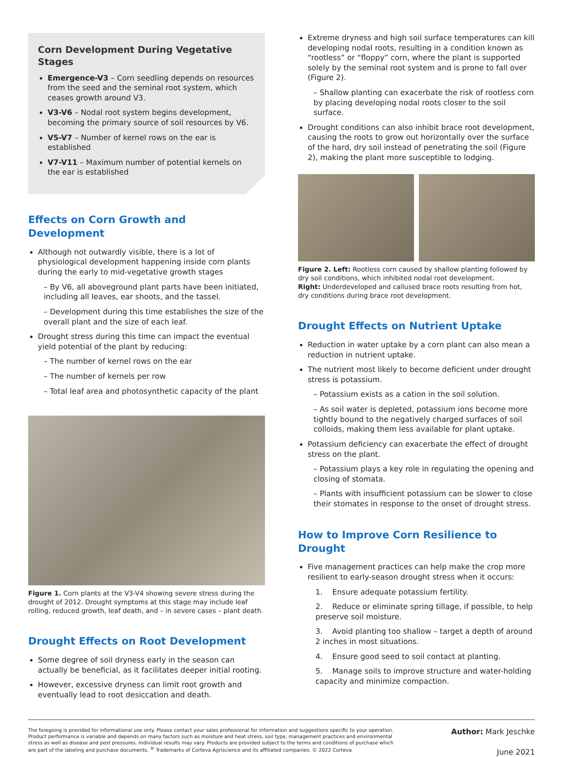Corn Development During Vegetative Stages
Emergence-V3 – Corn seedling depends on resources from the seed and the seminal root system, which ceases growth around V3.
V3-V6 – Nodal root system begins development, becoming the primary source of soil resources by V6.
V5-V7 – Number of kernel rows on the ear is established
V7-V11 – Maximum number of potential kernels on the ear is established
Effects on Corn Growth and Development
Although not outwardly visible, there is a lot of physiological development happening inside corn plants during the early to mid-vegetative growth stages
– By V6, all aboveground plant parts have been initiated, including all leaves, ear shoots, and the tassel.
– Development during this time establishes the size of the overall plant and the size of each leaf.
Drought stress during this time can impact the eventual yield potential of the plant by reducing:
– The number of kernel rows on the ear
– The number of kernels per row
– Total leaf area and photosynthetic capacity of the plant
Figure 1. Corn plants at the V3-V4 showing severe stress during the drought of 2012. Drought symptoms at this stage may include leaf rolling, reduced growth, leaf death, and – in severe cases – plant death.
Drought Effects on Root Development
Some degree of soil dryness early in the season can actually be beneficial, as it facilitates deeper initial rooting.
However, excessive dryness can limit root growth and eventually lead to root desiccation and death.
Extreme dryness and high soil surface temperatures can kill developing nodal roots, resulting in a condition known as “rootless” or “floppy” corn, where the plant is supported solely by the seminal root system and is prone to fall over (Figure 2).
– Shallow planting can exacerbate the risk of rootless corn by placing developing nodal roots closer to the soil surface.
Drought conditions can also inhibit brace root development, causing the roots to grow out horizontally over the surface of the hard, dry soil instead of penetrating the soil (Figure 2), making the plant more susceptible to lodging.
Figure 2. Left: Rootless corn caused by shallow planting followed by dry soil conditions, which inhibited nodal root development.
Right: Underdeveloped and callused brace roots resulting from hot, dry conditions during brace root development.
Drought Effects on Nutrient Uptake
Reduction in water uptake by a corn plant can also mean a reduction in nutrient uptake.
The nutrient most likely to become deficient under drought stress is potassium.
– Potassium exists as a cation in the soil solution.
– As soil water is depleted, potassium ions become more tightly bound to the negatively charged surfaces of soil colloids, making them less available for plant uptake.
Potassium deficiency can exacerbate the effect of drought stress on the plant.
– Potassium plays a key role in regulating the opening and closing of stomata.
– Plants with insufficient potassium can be slower to close their stomates in response to the onset of drought stress.
How to Improve Corn Resilience to Drought
Five management practices can help make the crop more resilient to early-season drought stress when it occurs:
1. Ensure adequate potassium fertility.
2. Reduce or eliminate spring tillage, if possible, to help preserve soil moisture.
3. Avoid planting too shallow – target a depth of around 2 inches in most situations.
4. Ensure good seed to soil contact at planting.
5. Manage soils to improve structure and water-holding capacity and minimize compaction.
The foregoing is provided for informational use only. Please contact your sales professional for information and suggestions specific to your operation. Product performance is variable and depends on many factors such as moisture and heat stress, soil type, management practices and environmental stress as well as disease and pest pressures. Individual results may vary. Products are provided subject to the terms and conditions of purchase which are part of the labeling and purchase documents. <sup>®</sup> Trademarks of Corteva Agriscience and its affiliated companies. © 2022 Corteva
Author: Mark Jeschke
June 2021